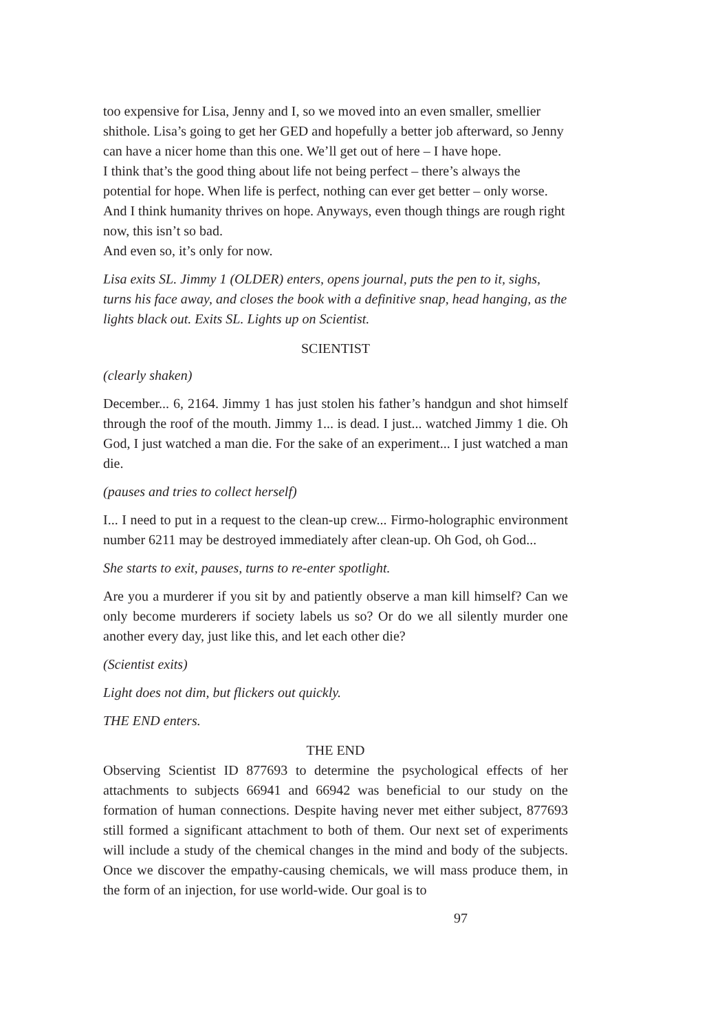too expensive for Lisa, Jenny and I, so we moved into an even smaller, smellier shithole. Lisa’s going to get her GED and hopefully a better job afterward, so Jenny can have a nicer home than this one. We’ll get out of here – I have hope.
I think that’s the good thing about life not being perfect – there’s always the potential for hope. When life is perfect, nothing can ever get better – only worse.
And I think humanity thrives on hope. Anyways, even though things are rough right now, this isn’t so bad.
And even so, it’s only for now.
Lisa exits SL. Jimmy 1 (OLDER) enters, opens journal, puts the pen to it, sighs, turns his face away, and closes the book with a definitive snap, head hanging, as the lights black out. Exits SL. Lights up on Scientist.
SCIENTIST
(clearly shaken)
December... 6, 2164. Jimmy 1 has just stolen his father’s handgun and shot himself through the roof of the mouth. Jimmy 1... is dead. I just... watched Jimmy 1 die. Oh God, I just watched a man die. For the sake of an experiment... I just watched a man die.
(pauses and tries to collect herself)
I... I need to put in a request to the clean-up crew... Firmo-holographic environment number 6211 may be destroyed immediately after clean-up. Oh God, oh God...
She starts to exit, pauses, turns to re-enter spotlight.
Are you a murderer if you sit by and patiently observe a man kill himself? Can we only become murderers if society labels us so? Or do we all silently murder one another every day, just like this, and let each other die?
(Scientist exits)
Light does not dim, but flickers out quickly.
THE END enters.
THE END
Observing Scientist ID 877693 to determine the psychological effects of her attachments to subjects 66941 and 66942 was beneficial to our study on the formation of human connections. Despite having never met either subject, 877693 still formed a significant attachment to both of them. Our next set of experiments will include a study of the chemical changes in the mind and body of the subjects. Once we discover the empathy-causing chemicals, we will mass produce them, in the form of an injection, for use world-wide. Our goal is to
97